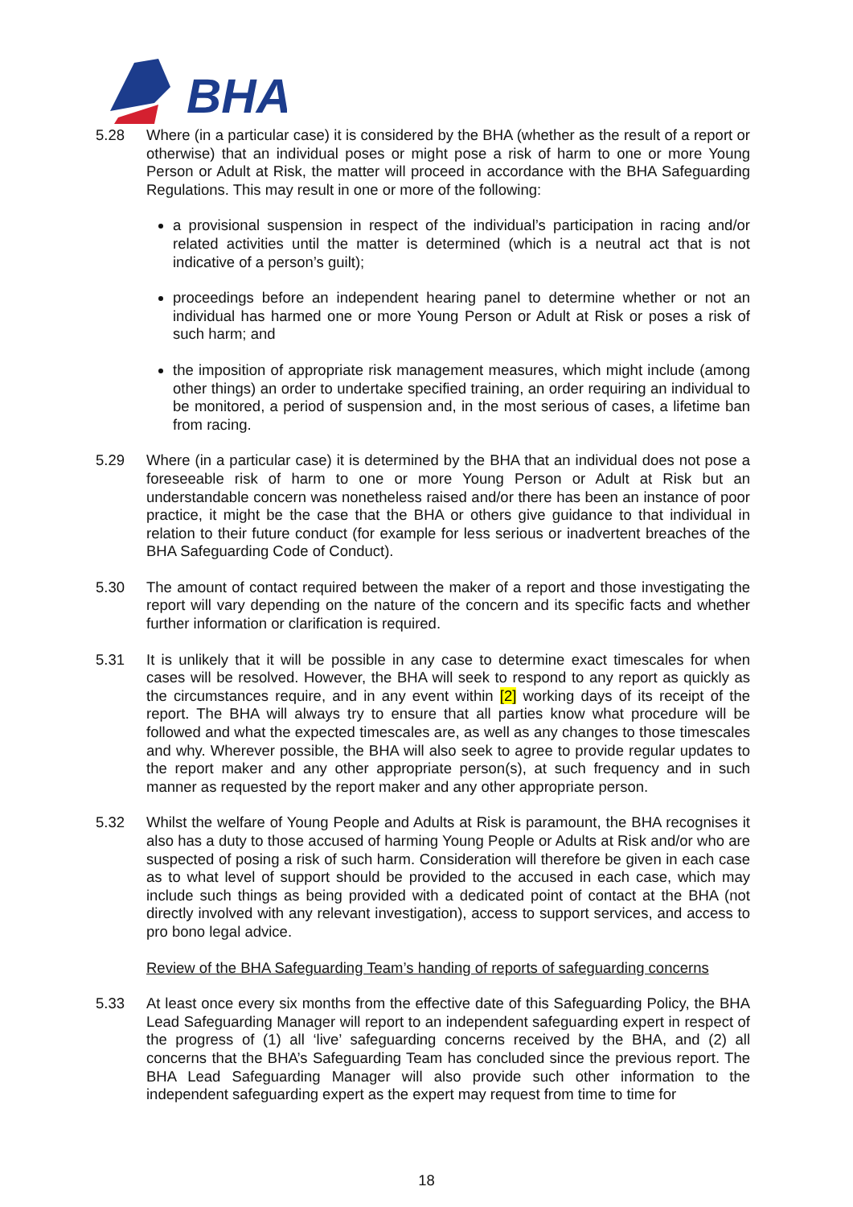BHA
5.28 Where (in a particular case) it is considered by the BHA (whether as the result of a report or otherwise) that an individual poses or might pose a risk of harm to one or more Young Person or Adult at Risk, the matter will proceed in accordance with the BHA Safeguarding Regulations. This may result in one or more of the following:
a provisional suspension in respect of the individual’s participation in racing and/or related activities until the matter is determined (which is a neutral act that is not indicative of a person’s guilt);
proceedings before an independent hearing panel to determine whether or not an individual has harmed one or more Young Person or Adult at Risk or poses a risk of such harm; and
the imposition of appropriate risk management measures, which might include (among other things) an order to undertake specified training, an order requiring an individual to be monitored, a period of suspension and, in the most serious of cases, a lifetime ban from racing.
5.29 Where (in a particular case) it is determined by the BHA that an individual does not pose a foreseeable risk of harm to one or more Young Person or Adult at Risk but an understandable concern was nonetheless raised and/or there has been an instance of poor practice, it might be the case that the BHA or others give guidance to that individual in relation to their future conduct (for example for less serious or inadvertent breaches of the BHA Safeguarding Code of Conduct).
5.30 The amount of contact required between the maker of a report and those investigating the report will vary depending on the nature of the concern and its specific facts and whether further information or clarification is required.
5.31 It is unlikely that it will be possible in any case to determine exact timescales for when cases will be resolved. However, the BHA will seek to respond to any report as quickly as the circumstances require, and in any event within [2] working days of its receipt of the report. The BHA will always try to ensure that all parties know what procedure will be followed and what the expected timescales are, as well as any changes to those timescales and why. Wherever possible, the BHA will also seek to agree to provide regular updates to the report maker and any other appropriate person(s), at such frequency and in such manner as requested by the report maker and any other appropriate person.
5.32 Whilst the welfare of Young People and Adults at Risk is paramount, the BHA recognises it also has a duty to those accused of harming Young People or Adults at Risk and/or who are suspected of posing a risk of such harm. Consideration will therefore be given in each case as to what level of support should be provided to the accused in each case, which may include such things as being provided with a dedicated point of contact at the BHA (not directly involved with any relevant investigation), access to support services, and access to pro bono legal advice.
Review of the BHA Safeguarding Team’s handing of reports of safeguarding concerns
5.33 At least once every six months from the effective date of this Safeguarding Policy, the BHA Lead Safeguarding Manager will report to an independent safeguarding expert in respect of the progress of (1) all ‘live’ safeguarding concerns received by the BHA, and (2) all concerns that the BHA’s Safeguarding Team has concluded since the previous report. The BHA Lead Safeguarding Manager will also provide such other information to the independent safeguarding expert as the expert may request from time to time for
18